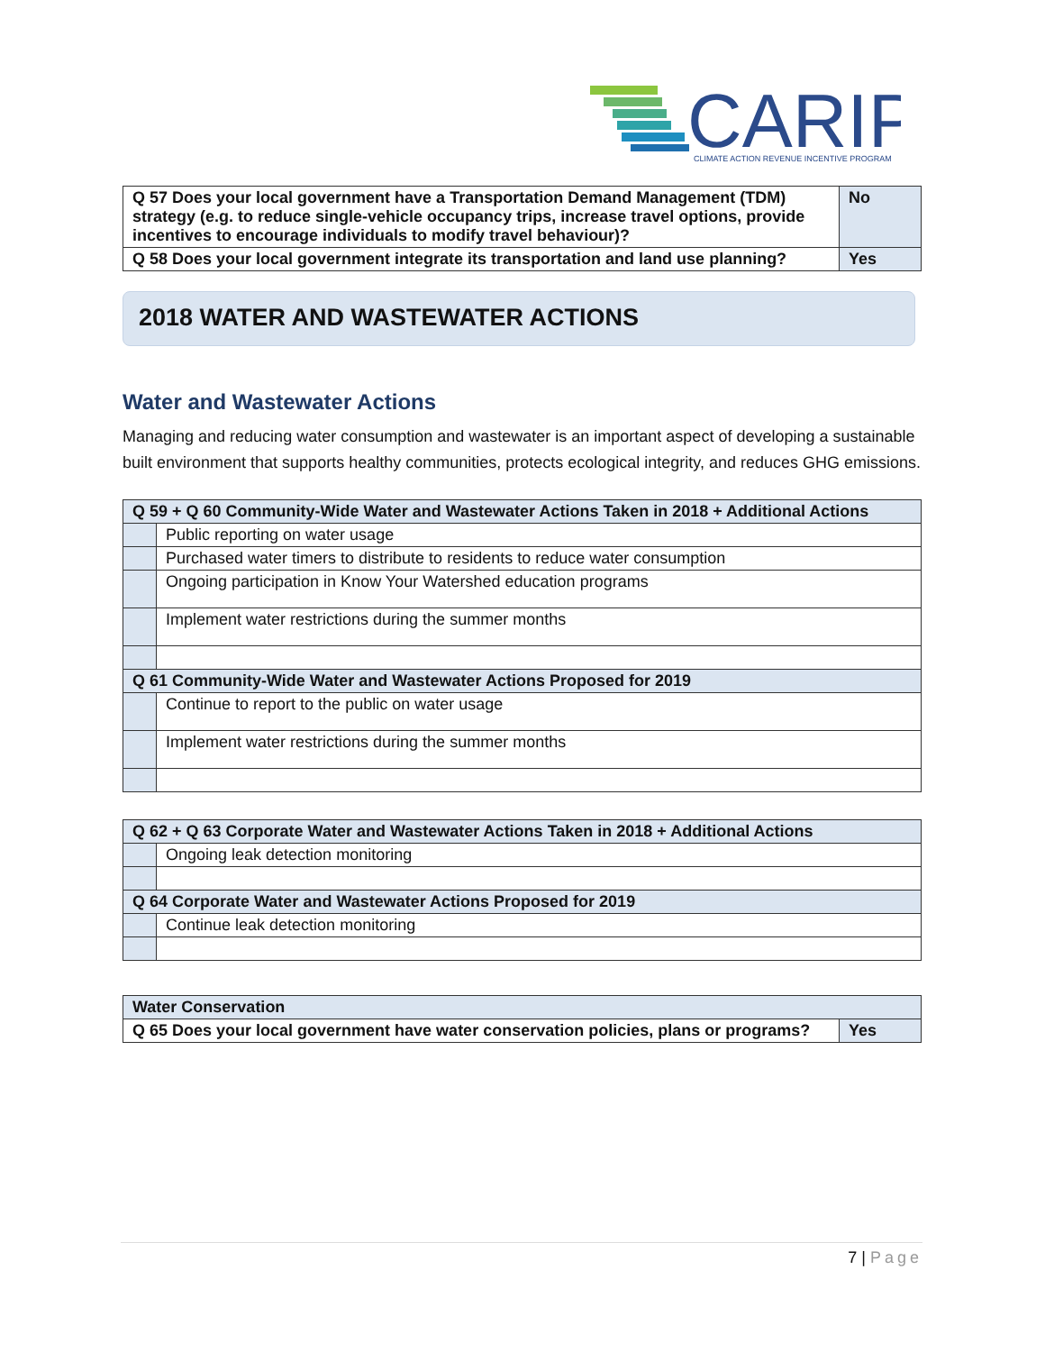CARIP
CLIMATE ACTION REVENUE INCENTIVE PROGRAM
| Q 57 Does your local government have a Transportation Demand Management (TDM) strategy (e.g. to reduce single-vehicle occupancy trips, increase travel options, provide incentives to encourage individuals to modify travel behaviour)? | No |
| Q 58 Does your local government integrate its transportation and land use planning? | Yes |
2018 WATER AND WASTEWATER ACTIONS
Water and Wastewater Actions
Managing and reducing water consumption and wastewater is an important aspect of developing a sustainable built environment that supports healthy communities, protects ecological integrity, and reduces GHG emissions.
| Q 59 + Q 60 Community-Wide Water and Wastewater Actions Taken in 2018 + Additional Actions | |
| | Public reporting on water usage |
| | Purchased water timers to distribute to residents to reduce water consumption |
| | Ongoing participation in Know Your Watershed education programs |
| | Implement water restrictions during the summer months |
| Q 61 Community-Wide Water and Wastewater Actions Proposed for 2019 | |
| | Continue to report to the public on water usage |
| | Implement water restrictions during the summer months |
| Q 62 + Q 63 Corporate Water and Wastewater Actions Taken in 2018 + Additional Actions | |
| | Ongoing leak detection monitoring |
| Q 64 Corporate Water and Wastewater Actions Proposed for 2019 | |
| | Continue leak detection monitoring |
| Water Conservation | |
| Q 65 Does your local government have water conservation policies, plans or programs? | Yes |
7 | Page